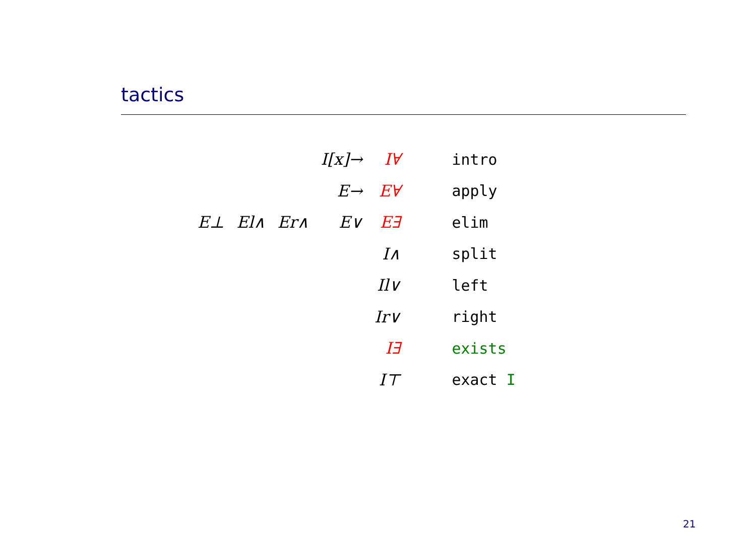tactics
| | | | I[x]→ | I∀ | intro |
| | | | E→ | E∀ | apply |
| E⊥ | El∧ | Er∧ | E∨ | E∃ | elim |
| | | | | I∧ | split |
| | | | | Il∨ | left |
| | | | | Ir∨ | right |
| | | | | I∃ | exists |
| | | | | I⊤ | exact I |
21